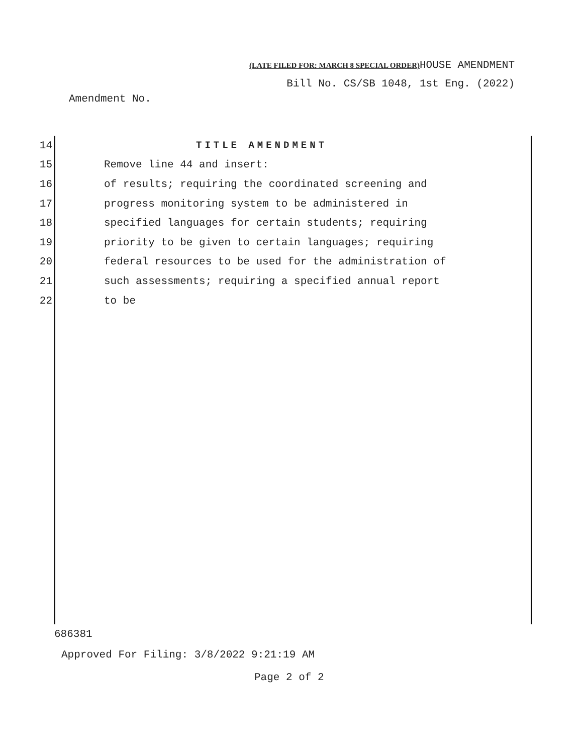(LATE FILED FOR: MARCH 8 SPECIAL ORDER) HOUSE AMENDMENT
Bill No. CS/SB 1048, 1st Eng. (2022)
Amendment No.
14 TITLE AMENDMENT
15 Remove line 44 and insert:
16 of results; requiring the coordinated screening and
17 progress monitoring system to be administered in
18 specified languages for certain students; requiring
19 priority to be given to certain languages; requiring
20 federal resources to be used for the administration of
21 such assessments; requiring a specified annual report
22 to be
686381
Approved For Filing: 3/8/2022 9:21:19 AM
Page 2 of 2